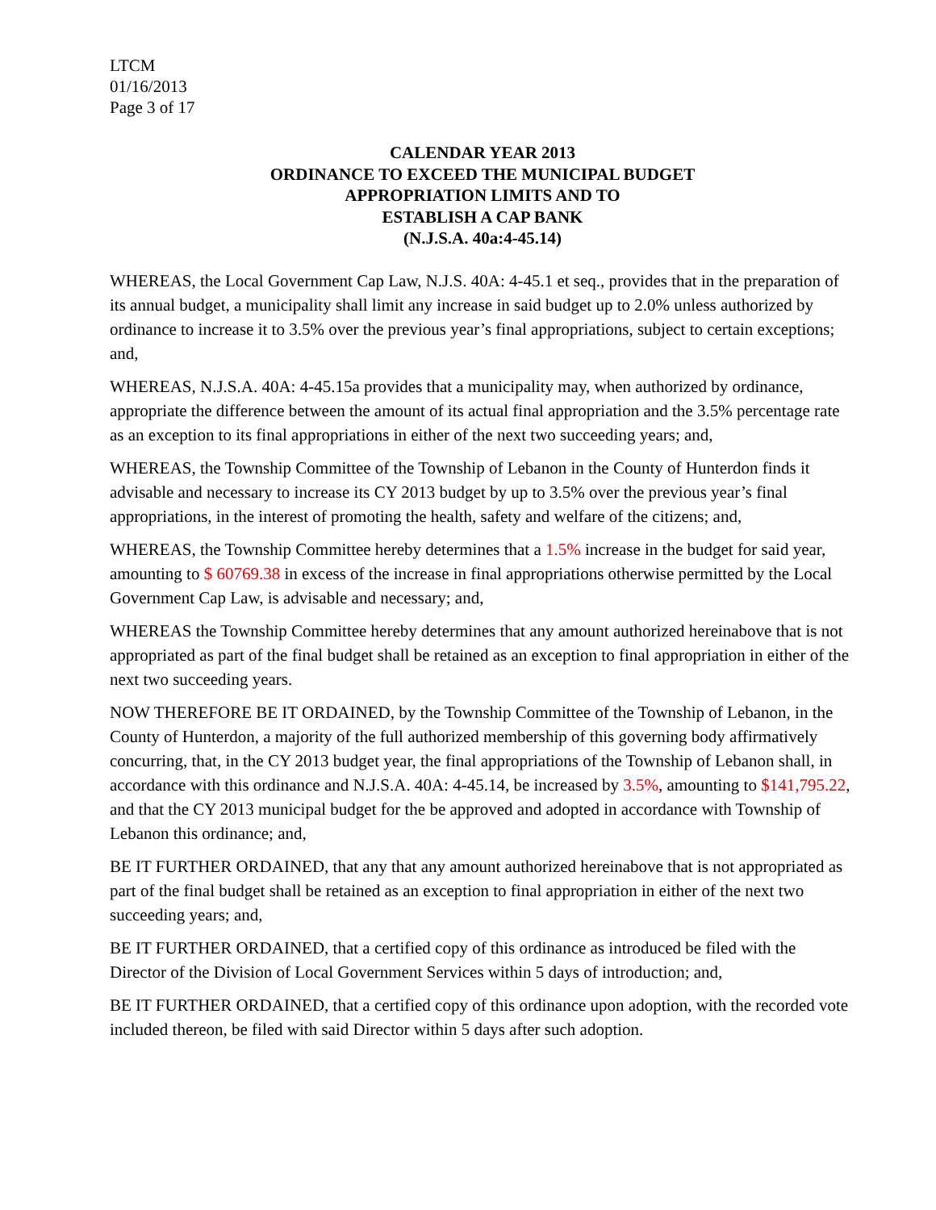LTCM
01/16/2013
Page 3 of 17
CALENDAR YEAR 2013
ORDINANCE TO EXCEED THE MUNICIPAL BUDGET
APPROPRIATION LIMITS AND TO
ESTABLISH A CAP BANK
(N.J.S.A. 40a:4-45.14)
WHEREAS, the Local Government Cap Law, N.J.S. 40A: 4-45.1 et seq., provides that in the preparation of its annual budget, a municipality shall limit any increase in said budget up to 2.0% unless authorized by ordinance to increase it to 3.5% over the previous year’s final appropriations, subject to certain exceptions; and,
WHEREAS, N.J.S.A. 40A: 4-45.15a provides that a municipality may, when authorized by ordinance, appropriate the difference between the amount of its actual final appropriation and the 3.5% percentage rate as an exception to its final appropriations in either of the next two succeeding years; and,
WHEREAS, the Township Committee of the Township of Lebanon in the County of Hunterdon finds it advisable and necessary to increase its CY 2013 budget by up to 3.5% over the previous year’s final appropriations, in the interest of promoting the health, safety and welfare of the citizens; and,
WHEREAS, the Township Committee hereby determines that a 1.5% increase in the budget for said year, amounting to $ 60769.38 in excess of the increase in final appropriations otherwise permitted by the Local Government Cap Law, is advisable and necessary; and,
WHEREAS the Township Committee hereby determines that any amount authorized hereinabove that is not appropriated as part of the final budget shall be retained as an exception to final appropriation in either of the next two succeeding years.
NOW THEREFORE BE IT ORDAINED, by the Township Committee of the Township of Lebanon, in the County of Hunterdon, a majority of the full authorized membership of this governing body affirmatively concurring, that, in the CY 2013 budget year, the final appropriations of the Township of Lebanon shall, in accordance with this ordinance and N.J.S.A. 40A: 4-45.14, be increased by 3.5%, amounting to $141,795.22, and that the CY 2013 municipal budget for the be approved and adopted in accordance with Township of Lebanon this ordinance; and,
BE IT FURTHER ORDAINED, that any that any amount authorized hereinabove that is not appropriated as part of the final budget shall be retained as an exception to final appropriation in either of the next two succeeding years; and,
BE IT FURTHER ORDAINED, that a certified copy of this ordinance as introduced be filed with the Director of the Division of Local Government Services within 5 days of introduction; and,
BE IT FURTHER ORDAINED, that a certified copy of this ordinance upon adoption, with the recorded vote included thereon, be filed with said Director within 5 days after such adoption.